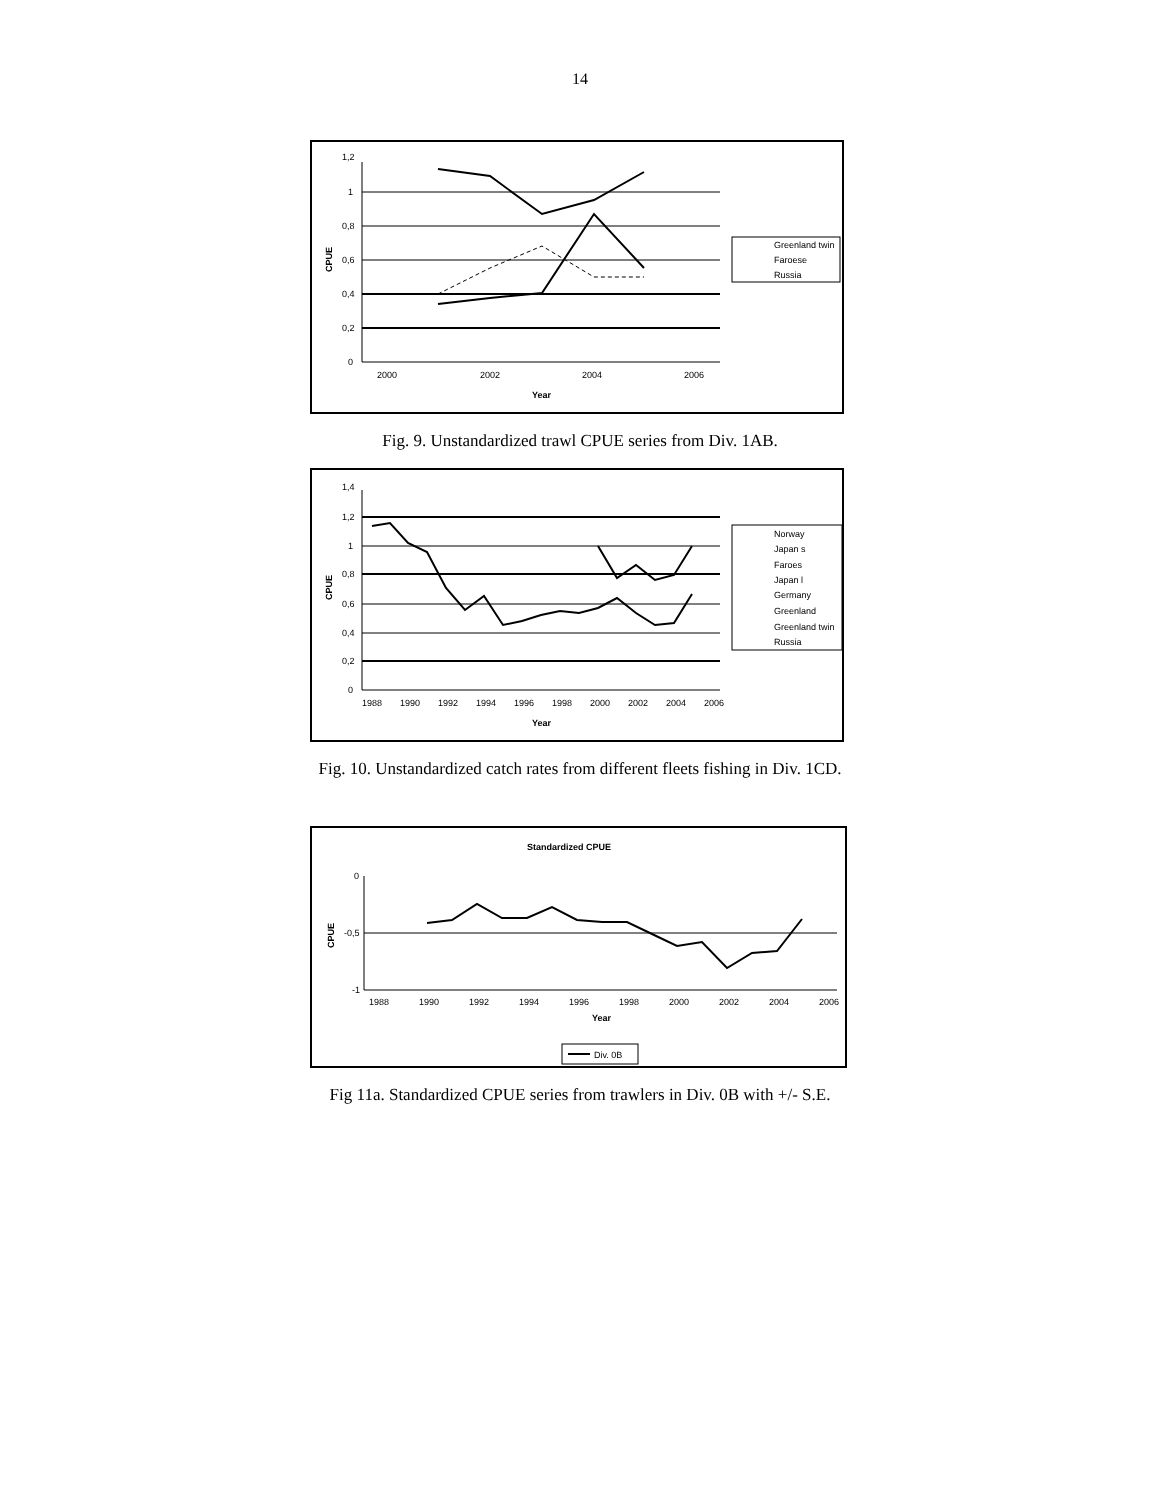14
1,2
1
0,8
0,6
0,4
0,2
0
2000
2002
2004
2006
Year
CPUE
Greenland twin
Faroese
Russia
Fig. 9. Unstandardized trawl CPUE series from Div. 1AB.
1,4
1,2
1
0,8
0,6
0,4
0,2
0
1988
1990
1992
1994
1996
1998
2000
2002
2004
2006
Year
CPUE
Norway
Japan s
Faroes
Japan l
Germany
Greenland
Greenland twin
Russia
Fig. 10. Unstandardized catch rates from different fleets fishing in Div. 1CD.
Standardized CPUE
0
-0,5
-1
1988
1990
1992
1994
1996
1998
2000
2002
2004
2006
Year
CPUE
Div. 0B
Fig 11a. Standardized CPUE series from trawlers in Div. 0B with +/- S.E.